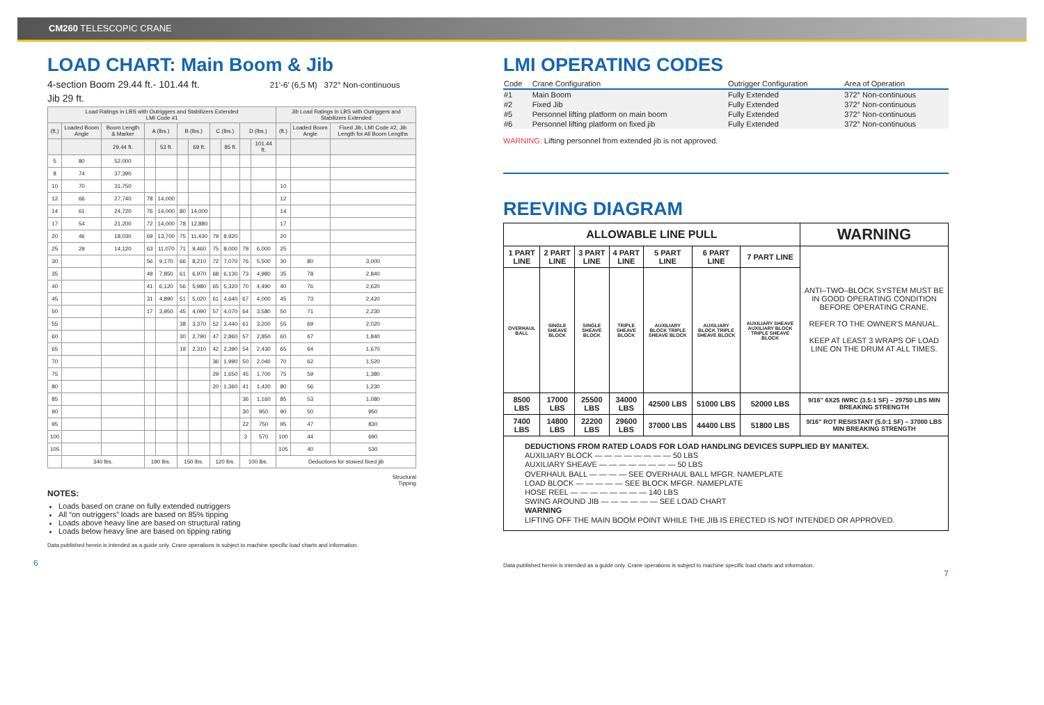CM260 TELESCOPIC CRANE
LOAD CHART: Main Boom & Jib
4-section Boom 29.44 ft.- 101.44 ft. 21'-6' (6,5 M) 372° Non-continuous
Jib 29 ft.
| Load Ratings in LBS with Outriggers and Stabilizers Extended LMI Code #1 | | | | | | | | | | | Jib Load Ratings in LBS with Outriggers and Stabilizers Extended | | |
| --- | --- | --- | --- | --- | --- | --- | --- | --- | --- | --- | --- | --- | --- |
| (ft.) | Loaded Boom Angle | Boom Length & Marker | A (lbs.) | | B (lbs.) | | C (lbs.) | | D (lbs.) | | (ft.) | Loaded Boom Angle | Fixed Jib, LMI Code #2, Jib Length for All Boom Lengths |
| | | 29.44 ft. | | 53 ft. | | 69 ft. | | 85 ft. | | 101.44 ft. | | | |
| 5 | 80 | 52,000 | | | | | | | | | | | |
| 8 | 74 | 37,390 | | | | | | | | | | | |
| 10 | 70 | 31,750 | | | | | | | | | 10 | | |
| 12 | 66 | 27,740 | 78 | 14,000 | | | | | | | 12 | | |
| 14 | 61 | 24,720 | 76 | 14,000 | 80 | 14,000 | | | | | 14 | | |
| 17 | 54 | 21,200 | 72 | 14,000 | 78 | 12,880 | | | | | 17 | | |
| 20 | 46 | 18,030 | 69 | 13,700 | 75 | 11,430 | 79 | 8,920 | | | 20 | | |
| 25 | 29 | 14,120 | 63 | 11,070 | 71 | 9,460 | 75 | 8,000 | 79 | 6,000 | 25 | | |
| 30 | | | 56 | 9,170 | 66 | 8,210 | 72 | 7,070 | 76 | 5,500 | 30 | 80 | 3,000 |
| 35 | | | 49 | 7,850 | 61 | 6,970 | 68 | 6,130 | 73 | 4,980 | 35 | 78 | 2,840 |
| 40 | | | 41 | 6,120 | 56 | 5,980 | 65 | 5,320 | 70 | 4,490 | 40 | 76 | 2,620 |
| 45 | | | 31 | 4,890 | 51 | 5,020 | 61 | 4,640 | 67 | 4,000 | 45 | 73 | 2,420 |
| 50 | | | 17 | 3,950 | 45 | 4,090 | 57 | 4,070 | 64 | 3,580 | 50 | 71 | 2,230 |
| 55 | | | | | 38 | 3,370 | 52 | 3,440 | 61 | 3,200 | 55 | 69 | 2,020 |
| 60 | | | | | 30 | 2,790 | 47 | 2,860 | 57 | 2,850 | 60 | 67 | 1,840 |
| 65 | | | | | 19 | 2,310 | 42 | 2,390 | 54 | 2,430 | 65 | 64 | 1,670 |
| 70 | | | | | | | 36 | 1,990 | 50 | 2,040 | 70 | 62 | 1,520 |
| 75 | | | | | | | 29 | 1,650 | 45 | 1,700 | 75 | 59 | 1,380 |
| 80 | | | | | | | 20 | 1,360 | 41 | 1,420 | 80 | 56 | 1,230 |
| 85 | | | | | | | | | 36 | 1,160 | 85 | 53 | 1,080 |
| 90 | | | | | | | | | 30 | 950 | 90 | 50 | 950 |
| 95 | | | | | | | | | 22 | 750 | 95 | 47 | 830 |
| 100 | | | | | | | | | 3 | 570 | 100 | 44 | 690 |
| 105 | | | | | | | | | | | 105 | 40 | 530 |
| | 340 lbs. | | 190 lbs. | | 150 lbs. | | 120 lbs. | | 100 lbs. | | Deductions for stowed fixed jib | | |
Structural
Tipping
NOTES:
Loads based on crane on fully extended outriggers
All “on outriggers” loads are based on 85% tipping
Loads above heavy line are based on structural rating
Loads below heavy line are based on tipping rating
Data published herein is intended as a guide only. Crane operations is subject to machine specific load charts and information.
6
LMI OPERATING CODES
| Code | Crane Configuration | Outrigger Configuration | Area of Operation |
| --- | --- | --- | --- |
| #1 | Main Boom | Fully Extended | 372° Non-continuous |
| #2 | Fixed Jib | Fully Extended | 372° Non-continuous |
| #5 | Personnel lifting platform on main boom | Fully Extended | 372° Non-continuous |
| #6 | Personnel lifting platform on fixed jib | Fully Extended | 372° Non-continuous |
WARNING: Lifting personnel from extended jib is not approved.
REEVING DIAGRAM
| ALLOWABLE LINE PULL | | | | | | | WARNING |
| 1 PART LINE | 2 PART LINE | 3 PART LINE | 4 PART LINE | 5 PART LINE | 6 PART LINE | 7 PART LINE | ANTI–TWO–BLOCK SYSTEM MUST BE IN GOOD OPERATING CONDITION BEFORE OPERATING CRANE. REFER TO THE OWNER'S MANUAL. KEEP AT LEAST 3 WRAPS OF LOAD LINE ON THE DRUM AT ALL TIMES. |
| OVERHAUL BALL | SINGLE SHEAVE BLOCK | SINGLE SHEAVE BLOCK | TRIPLE SHEAVE BLOCK | AUXILIARY BLOCK TRIPLE SHEAVE BLOCK | AUXILIARY BLOCK TRIPLE SHEAVE BLOCK | AUXILIARY SHEAVE AUXILIARY BLOCK TRIPLE SHEAVE BLOCK | |
| 8500 LBS | 17000 LBS | 25500 LBS | 34000 LBS | 42500 LBS | 51000 LBS | 52000 LBS | 9/16” 6X25 IWRC (3.5:1 SF) – 29750 LBS MIN BREAKING STRENGTH |
| 7400 LBS | 14800 LBS | 22200 LBS | 29600 LBS | 37000 LBS | 44400 LBS | 51800 LBS | 9/16” ROT RESISTANT (5.0:1 SF) – 37000 LBS MIN BREAKING STRENGTH |
| DEDUCTIONS FROM RATED LOADS FOR LOAD HANDLING DEVICES SUPPLIED BY MANITEX. AUXILIARY BLOCK — — — — — — — — 50 LBS AUXILIARY SHEAVE — — — — — — — — 50 LBS OVERHAUL BALL — — — — SEE OVERHAUL BALL MFGR. NAMEPLATE LOAD BLOCK — — — — — SEE BLOCK MFGR. NAMEPLATE HOSE REEL — — — — — — — — 140 LBS SWING AROUND JIB — — — — — — SEE LOAD CHART WARNING LIFTING OFF THE MAIN BOOM POINT WHILE THE JIB IS ERECTED IS NOT INTENDED OR APPROVED. | | | | | | | |
Data published herein is intended as a guide only. Crane operations is subject to machine specific load charts and information.
7